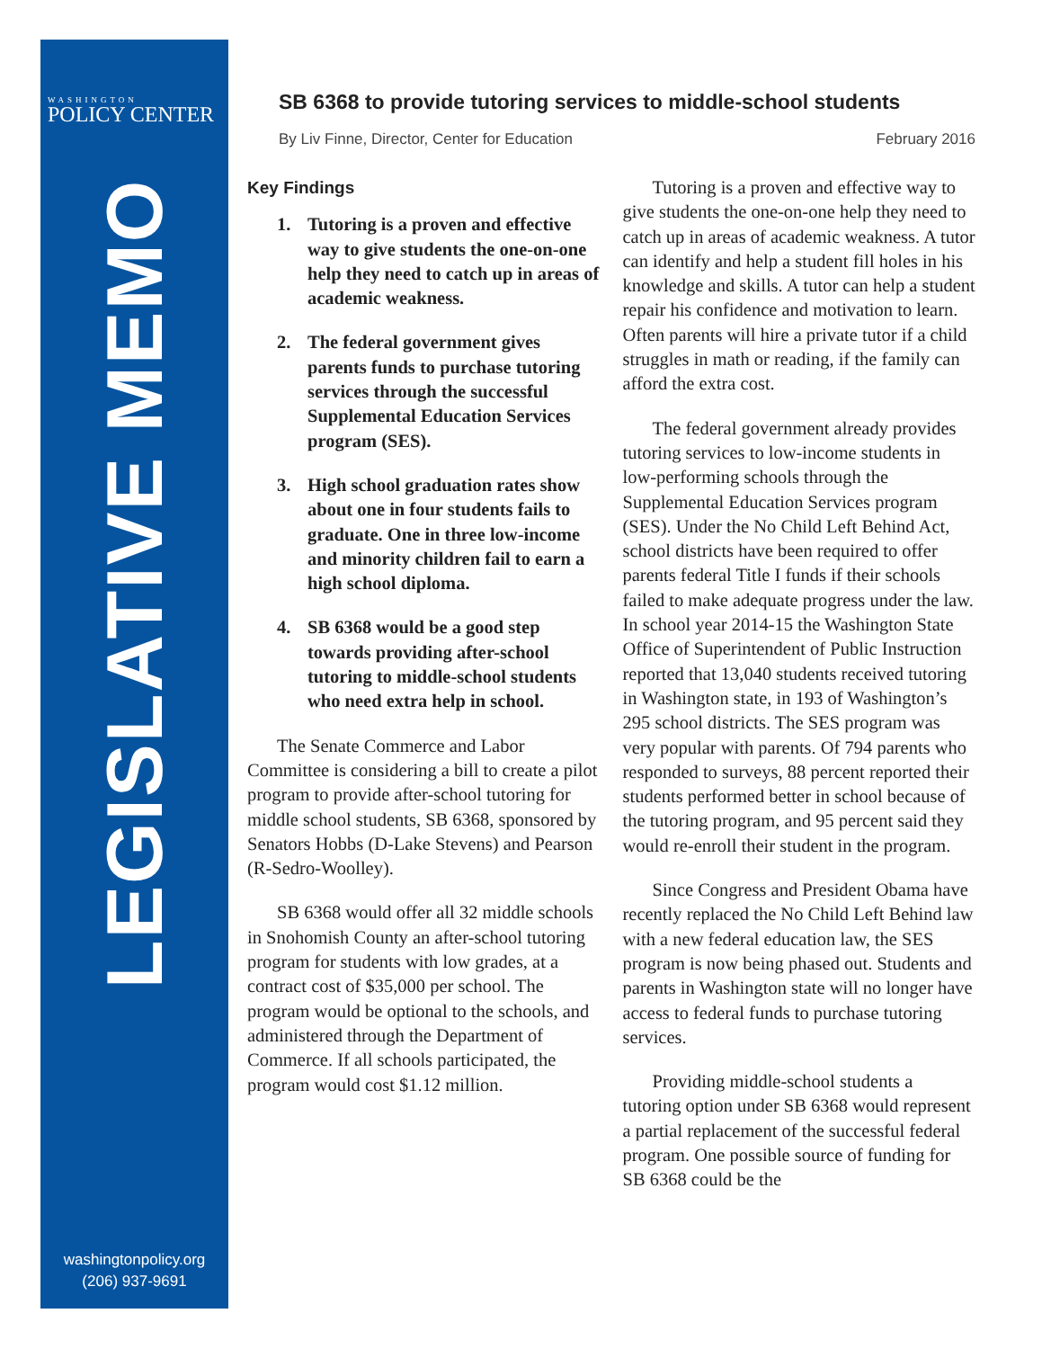WASHINGTON
POLICY CENTER
LEGISLATIVE MEMO
washingtonpolicy.org
(206) 937-9691
SB 6368 to provide tutoring services to middle-school students
By Liv Finne, Director, Center for Education February 2016
Key Findings
1. Tutoring is a proven and effective way to give students the one-on-one help they need to catch up in areas of academic weakness.
2. The federal government gives parents funds to purchase tutoring services through the successful Supplemental Education Services program (SES).
3. High school graduation rates show about one in four students fails to graduate. One in three low-income and minority children fail to earn a high school diploma.
4. SB 6368 would be a good step towards providing after-school tutoring to middle-school students who need extra help in school.
The Senate Commerce and Labor Committee is considering a bill to create a pilot program to provide after-school tutoring for middle school students, SB 6368, sponsored by Senators Hobbs (D-Lake Stevens) and Pearson (R-Sedro-Woolley).
SB 6368 would offer all 32 middle schools in Snohomish County an after-school tutoring program for students with low grades, at a contract cost of $35,000 per school. The program would be optional to the schools, and administered through the Department of Commerce. If all schools participated, the program would cost $1.12 million.
Tutoring is a proven and effective way to give students the one-on-one help they need to catch up in areas of academic weakness. A tutor can identify and help a student fill holes in his knowledge and skills. A tutor can help a student repair his confidence and motivation to learn. Often parents will hire a private tutor if a child struggles in math or reading, if the family can afford the extra cost.
The federal government already provides tutoring services to low-income students in low-performing schools through the Supplemental Education Services program (SES). Under the No Child Left Behind Act, school districts have been required to offer parents federal Title I funds if their schools failed to make adequate progress under the law. In school year 2014-15 the Washington State Office of Superintendent of Public Instruction reported that 13,040 students received tutoring in Washington state, in 193 of Washington’s 295 school districts. The SES program was very popular with parents. Of 794 parents who responded to surveys, 88 percent reported their students performed better in school because of the tutoring program, and 95 percent said they would re-enroll their student in the program.
Since Congress and President Obama have recently replaced the No Child Left Behind law with a new federal education law, the SES program is now being phased out. Students and parents in Washington state will no longer have access to federal funds to purchase tutoring services.
Providing middle-school students a tutoring option under SB 6368 would represent a partial replacement of the successful federal program. One possible source of funding for SB 6368 could be the